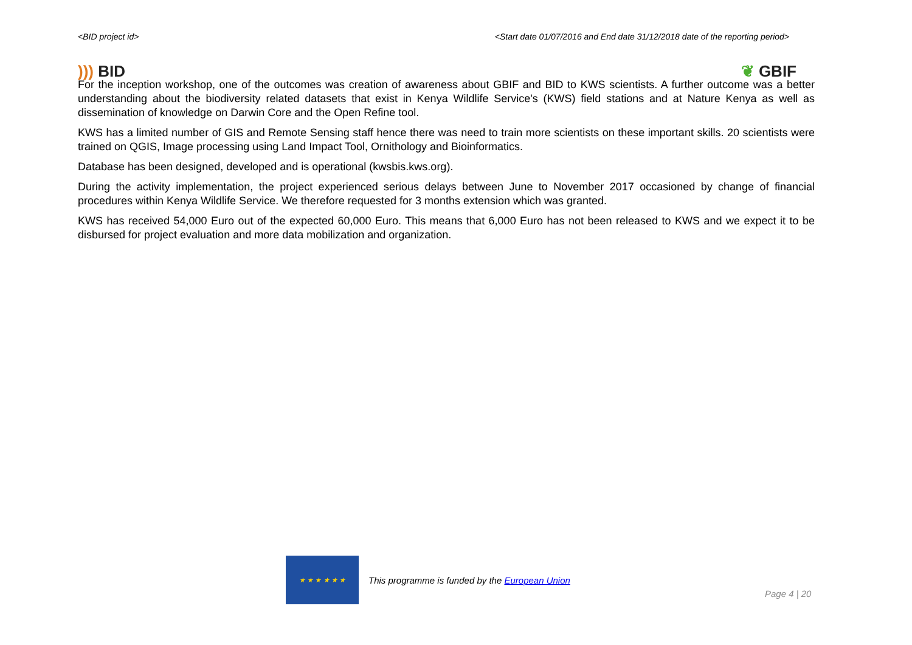<BID project id> <Start date 01/07/2016 and End date 31/12/2018 date of the reporting period>
))) BID ❦ GBIF
For the inception workshop, one of the outcomes was creation of awareness about GBIF and BID to KWS scientists. A further outcome was a better understanding about the biodiversity related datasets that exist in Kenya Wildlife Service's (KWS) field stations and at Nature Kenya as well as dissemination of knowledge on Darwin Core and the Open Refine tool.
KWS has a limited number of GIS and Remote Sensing staff hence there was need to train more scientists on these important skills. 20 scientists were trained on QGIS, Image processing using Land Impact Tool, Ornithology and Bioinformatics.
Database has been designed, developed and is operational (kwsbis.kws.org).
During the activity implementation, the project experienced serious delays between June to November 2017 occasioned by change of financial procedures within Kenya Wildlife Service. We therefore requested for 3 months extension which was granted.
KWS has received 54,000 Euro out of the expected 60,000 Euro. This means that 6,000 Euro has not been released to KWS and we expect it to be disbursed for project evaluation and more data mobilization and organization.
★ ★ ★ ★ ★ ★
This programme is funded by the European Union
Page 4 | 20